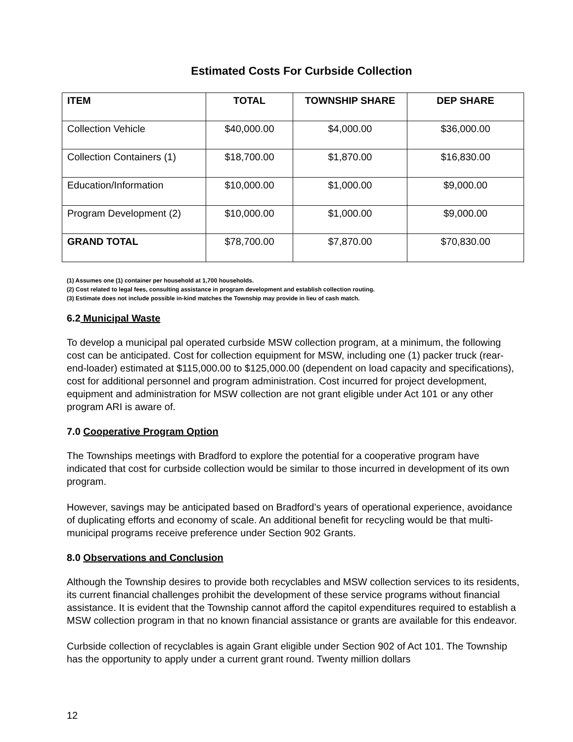Estimated Costs For Curbside Collection
| ITEM | TOTAL | TOWNSHIP SHARE | DEP SHARE |
| --- | --- | --- | --- |
| Collection Vehicle | $40,000.00 | $4,000.00 | $36,000.00 |
| Collection Containers (1) | $18,700.00 | $1,870.00 | $16,830.00 |
| Education/Information | $10,000.00 | $1,000.00 | $9,000.00 |
| Program Development (2) | $10,000.00 | $1,000.00 | $9,000.00 |
| GRAND TOTAL | $78,700.00 | $7,870.00 | $70,830.00 |
(1) Assumes one (1) container per household at 1,700 households.
(2) Cost related to legal fees, consulting assistance in program development and establish collection routing.
(3) Estimate does not include possible in-kind matches the Township may provide in lieu of cash match.
6.2 Municipal Waste
To develop a municipal pal operated curbside MSW collection program, at a minimum, the following cost can be anticipated. Cost for collection equipment for MSW, including one (1) packer truck (rear-end-loader) estimated at $115,000.00 to $125,000.00 (dependent on load capacity and specifications), cost for additional personnel and program administration. Cost incurred for project development, equipment and administration for MSW collection are not grant eligible under Act 101 or any other program ARI is aware of.
7.0 Cooperative Program Option
The Townships meetings with Bradford to explore the potential for a cooperative program have indicated that cost for curbside collection would be similar to those incurred in development of its own program.
However, savings may be anticipated based on Bradford’s years of operational experience, avoidance of duplicating efforts and economy of scale. An additional benefit for recycling would be that multi-municipal programs receive preference under Section 902 Grants.
8.0 Observations and Conclusion
Although the Township desires to provide both recyclables and MSW collection services to its residents, its current financial challenges prohibit the development of these service programs without financial assistance. It is evident that the Township cannot afford the capitol expenditures required to establish a MSW collection program in that no known financial assistance or grants are available for this endeavor.
Curbside collection of recyclables is again Grant eligible under Section 902 of Act 101. The Township has the opportunity to apply under a current grant round. Twenty million dollars
12